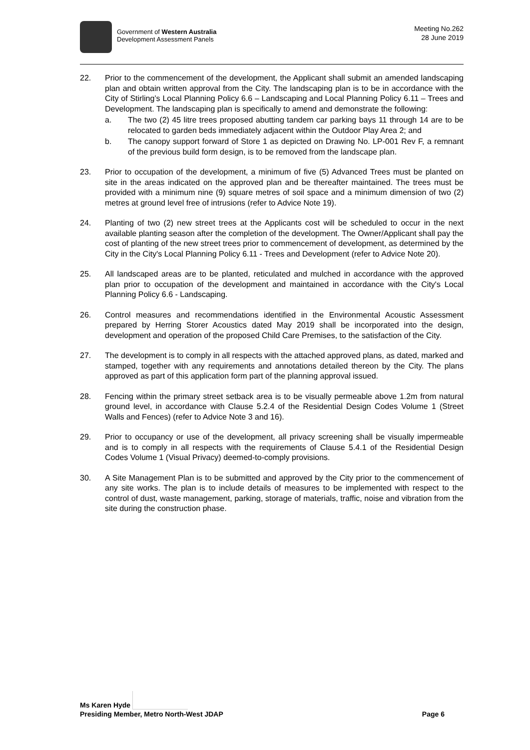Government of Western Australia
Development Assessment Panels
Meeting No.262
28 June 2019
22. Prior to the commencement of the development, the Applicant shall submit an amended landscaping plan and obtain written approval from the City. The landscaping plan is to be in accordance with the City of Stirling’s Local Planning Policy 6.6 – Landscaping and Local Planning Policy 6.11 – Trees and Development. The landscaping plan is specifically to amend and demonstrate the following:
a. The two (2) 45 litre trees proposed abutting tandem car parking bays 11 through 14 are to be relocated to garden beds immediately adjacent within the Outdoor Play Area 2; and
b. The canopy support forward of Store 1 as depicted on Drawing No. LP-001 Rev F, a remnant of the previous build form design, is to be removed from the landscape plan.
23. Prior to occupation of the development, a minimum of five (5) Advanced Trees must be planted on site in the areas indicated on the approved plan and be thereafter maintained. The trees must be provided with a minimum nine (9) square metres of soil space and a minimum dimension of two (2) metres at ground level free of intrusions (refer to Advice Note 19).
24. Planting of two (2) new street trees at the Applicants cost will be scheduled to occur in the next available planting season after the completion of the development. The Owner/Applicant shall pay the cost of planting of the new street trees prior to commencement of development, as determined by the City in the City's Local Planning Policy 6.11 - Trees and Development (refer to Advice Note 20).
25. All landscaped areas are to be planted, reticulated and mulched in accordance with the approved plan prior to occupation of the development and maintained in accordance with the City's Local Planning Policy 6.6 - Landscaping.
26. Control measures and recommendations identified in the Environmental Acoustic Assessment prepared by Herring Storer Acoustics dated May 2019 shall be incorporated into the design, development and operation of the proposed Child Care Premises, to the satisfaction of the City.
27. The development is to comply in all respects with the attached approved plans, as dated, marked and stamped, together with any requirements and annotations detailed thereon by the City. The plans approved as part of this application form part of the planning approval issued.
28. Fencing within the primary street setback area is to be visually permeable above 1.2m from natural ground level, in accordance with Clause 5.2.4 of the Residential Design Codes Volume 1 (Street Walls and Fences) (refer to Advice Note 3 and 16).
29. Prior to occupancy or use of the development, all privacy screening shall be visually impermeable and is to comply in all respects with the requirements of Clause 5.4.1 of the Residential Design Codes Volume 1 (Visual Privacy) deemed-to-comply provisions.
30. A Site Management Plan is to be submitted and approved by the City prior to the commencement of any site works. The plan is to include details of measures to be implemented with respect to the control of dust, waste management, parking, storage of materials, traffic, noise and vibration from the site during the construction phase.
Ms Karen Hyde
Presiding Member, Metro North-West JDAP Page 6